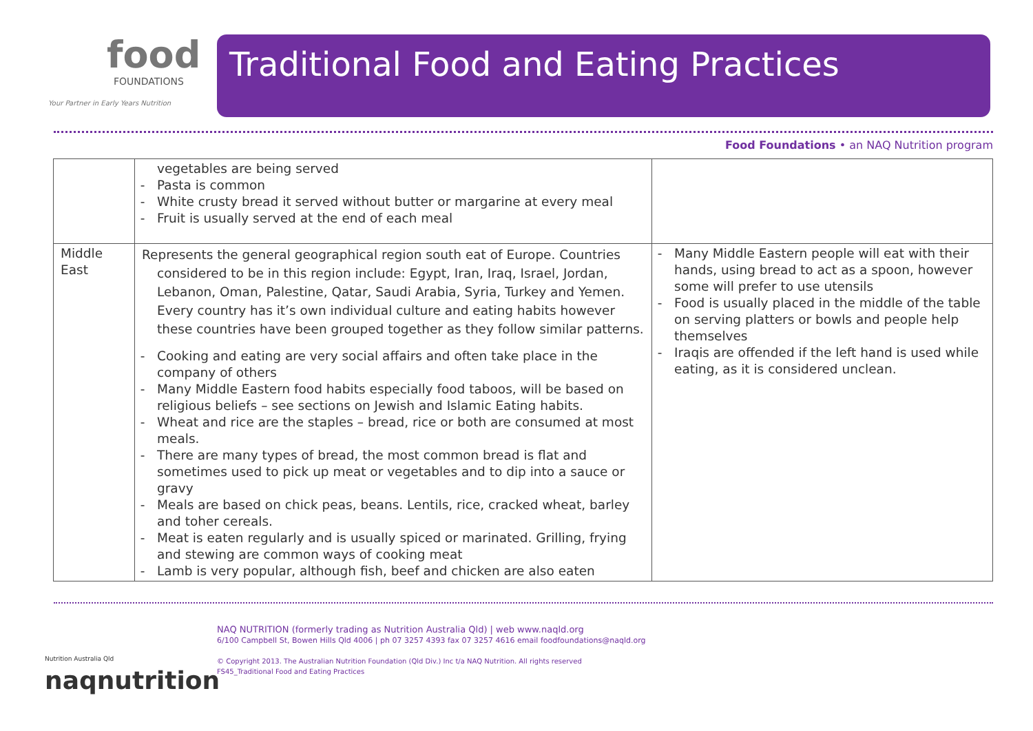food
FOUNDATIONS
Your Partner in Early Years Nutrition
Traditional Food and Eating Practices
Food Foundations • an NAQ Nutrition program
| | vegetables are being served Pasta is common White crusty bread it served without butter or margarine at every meal Fruit is usually served at the end of each meal | |
| Middle East | Represents the general geographical region south eat of Europe. Countries considered to be in this region include: Egypt, Iran, Iraq, Israel, Jordan, Lebanon, Oman, Palestine, Qatar, Saudi Arabia, Syria, Turkey and Yemen. Every country has it’s own individual culture and eating habits however these countries have been grouped together as they follow similar patterns. Cooking and eating are very social affairs and often take place in the company of others Many Middle Eastern food habits especially food taboos, will be based on religious beliefs – see sections on Jewish and Islamic Eating habits. Wheat and rice are the staples – bread, rice or both are consumed at most meals. There are many types of bread, the most common bread is flat and sometimes used to pick up meat or vegetables and to dip into a sauce or gravy Meals are based on chick peas, beans. Lentils, rice, cracked wheat, barley and toher cereals. Meat is eaten regularly and is usually spiced or marinated. Grilling, frying and stewing are common ways of cooking meat Lamb is very popular, although fish, beef and chicken are also eaten | Many Middle Eastern people will eat with their hands, using bread to act as a spoon, however some will prefer to use utensils Food is usually placed in the middle of the table on serving platters or bowls and people help themselves Iraqis are offended if the left hand is used while eating, as it is considered unclean. |
Nutrition Australia Qld
naqnutrition
NAQ NUTRITION (formerly trading as Nutrition Australia Qld) | web www.naqld.org
6/100 Campbell St, Bowen Hills Qld 4006 | ph 07 3257 4393 fax 07 3257 4616 email foodfoundations@naqld.org
© Copyright 2013. The Australian Nutrition Foundation (Qld Div.) Inc t/a NAQ Nutrition. All rights reserved
FS45_Traditional Food and Eating Practices